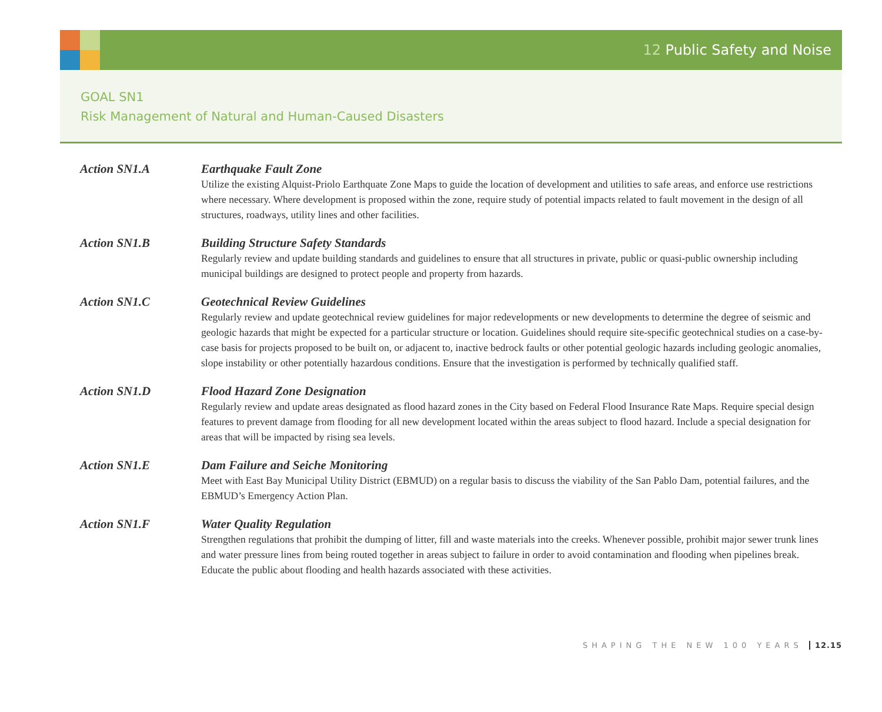12 Public Safety and Noise
GOAL SN1
Risk Management of Natural and Human-Caused Disasters
Action SN1.A Earthquake Fault Zone
Utilize the existing Alquist-Priolo Earthquate Zone Maps to guide the location of development and utilities to safe areas, and enforce use restrictions where necessary. Where development is proposed within the zone, require study of potential impacts related to fault movement in the design of all structures, roadways, utility lines and other facilities.
Action SN1.B Building Structure Safety Standards
Regularly review and update building standards and guidelines to ensure that all structures in private, public or quasi-public ownership including municipal buildings are designed to protect people and property from hazards.
Action SN1.C Geotechnical Review Guidelines
Regularly review and update geotechnical review guidelines for major redevelopments or new developments to determine the degree of seismic and geologic hazards that might be expected for a particular structure or location. Guidelines should require site-specific geotechnical studies on a case-by-case basis for projects proposed to be built on, or adjacent to, inactive bedrock faults or other potential geologic hazards including geologic anomalies, slope instability or other potentially hazardous conditions. Ensure that the investigation is performed by technically qualified staff.
Action SN1.D Flood Hazard Zone Designation
Regularly review and update areas designated as flood hazard zones in the City based on Federal Flood Insurance Rate Maps. Require special design features to prevent damage from flooding for all new development located within the areas subject to flood hazard. Include a special designation for areas that will be impacted by rising sea levels.
Action SN1.E Dam Failure and Seiche Monitoring
Meet with East Bay Municipal Utility District (EBMUD) on a regular basis to discuss the viability of the San Pablo Dam, potential failures, and the EBMUD’s Emergency Action Plan.
Action SN1.F Water Quality Regulation
Strengthen regulations that prohibit the dumping of litter, fill and waste materials into the creeks. Whenever possible, prohibit major sewer trunk lines and water pressure lines from being routed together in areas subject to failure in order to avoid contamination and flooding when pipelines break. Educate the public about flooding and health hazards associated with these activities.
SHAPING THE NEW 100 YEARS 12.15